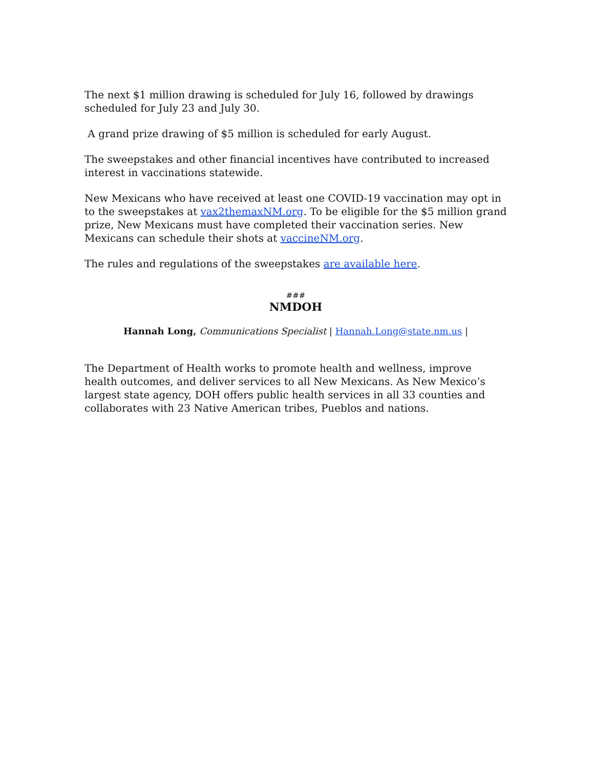The next $1 million drawing is scheduled for July 16, followed by drawings scheduled for July 23 and July 30.
A grand prize drawing of $5 million is scheduled for early August.
The sweepstakes and other financial incentives have contributed to increased interest in vaccinations statewide.
New Mexicans who have received at least one COVID-19 vaccination may opt in to the sweepstakes at vax2themaxNM.org. To be eligible for the $5 million grand prize, New Mexicans must have completed their vaccination series. New Mexicans can schedule their shots at vaccineNM.org.
The rules and regulations of the sweepstakes are available here.
###
NMDOH
Hannah Long, Communications Specialist | Hannah.Long@state.nm.us |
The Department of Health works to promote health and wellness, improve health outcomes, and deliver services to all New Mexicans. As New Mexico’s largest state agency, DOH offers public health services in all 33 counties and collaborates with 23 Native American tribes, Pueblos and nations.